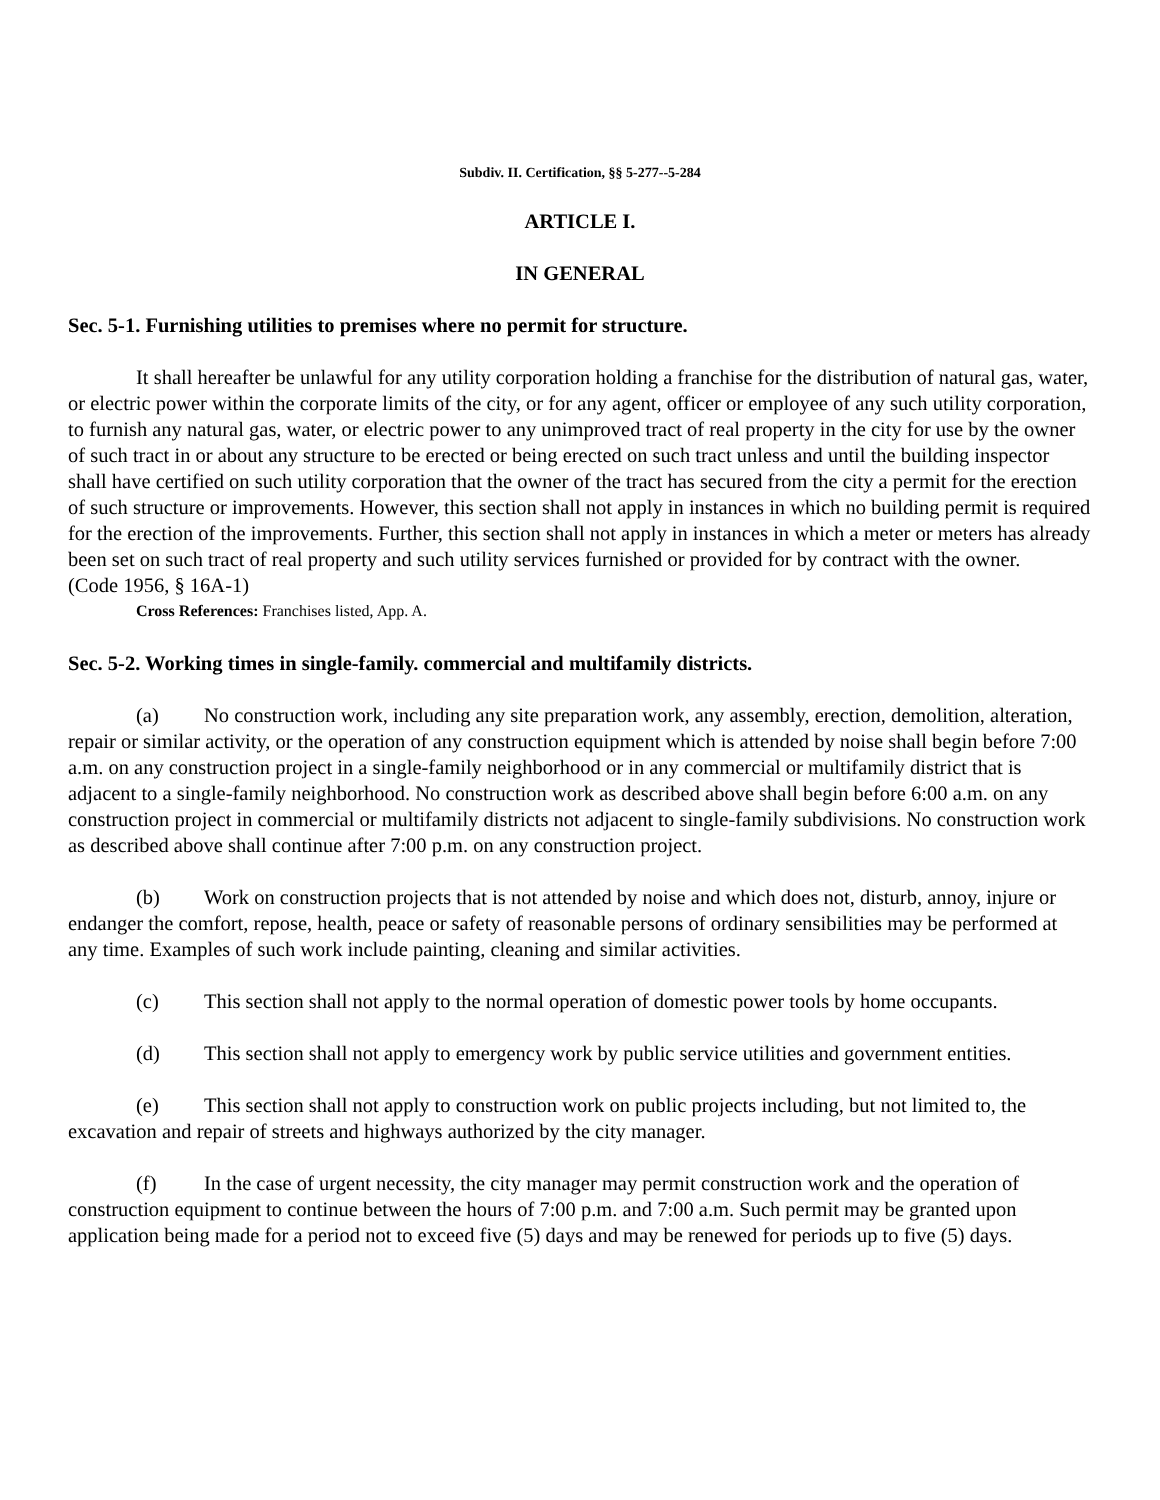Subdiv. II. Certification, §§ 5-277--5-284
ARTICLE I.
IN GENERAL
Sec. 5-1. Furnishing utilities to premises where no permit for structure.
It shall hereafter be unlawful for any utility corporation holding a franchise for the distribution of natural gas, water, or electric power within the corporate limits of the city, or for any agent, officer or employee of any such utility corporation, to furnish any natural gas, water, or electric power to any unimproved tract of real property in the city for use by the owner of such tract in or about any structure to be erected or being erected on such tract unless and until the building inspector shall have certified on such utility corporation that the owner of the tract has secured from the city a permit for the erection of such structure or improvements. However, this section shall not apply in instances in which no building permit is required for the erection of the improvements. Further, this section shall not apply in instances in which a meter or meters has already been set on such tract of real property and such utility services furnished or provided for by contract with the owner.
(Code 1956, § 16A-1)
Cross References: Franchises listed, App. A.
Sec. 5-2. Working times in single-family. commercial and multifamily districts.
(a) No construction work, including any site preparation work, any assembly, erection, demolition, alteration, repair or similar activity, or the operation of any construction equipment which is attended by noise shall begin before 7:00 a.m. on any construction project in a single-family neighborhood or in any commercial or multifamily district that is adjacent to a single-family neighborhood. No construction work as described above shall begin before 6:00 a.m. on any construction project in commercial or multifamily districts not adjacent to single-family subdivisions. No construction work as described above shall continue after 7:00 p.m. on any construction project.
(b) Work on construction projects that is not attended by noise and which does not, disturb, annoy, injure or endanger the comfort, repose, health, peace or safety of reasonable persons of ordinary sensibilities may be performed at any time. Examples of such work include painting, cleaning and similar activities.
(c) This section shall not apply to the normal operation of domestic power tools by home occupants.
(d) This section shall not apply to emergency work by public service utilities and government entities.
(e) This section shall not apply to construction work on public projects including, but not limited to, the excavation and repair of streets and highways authorized by the city manager.
(f) In the case of urgent necessity, the city manager may permit construction work and the operation of construction equipment to continue between the hours of 7:00 p.m. and 7:00 a.m. Such permit may be granted upon application being made for a period not to exceed five (5) days and may be renewed for periods up to five (5) days.